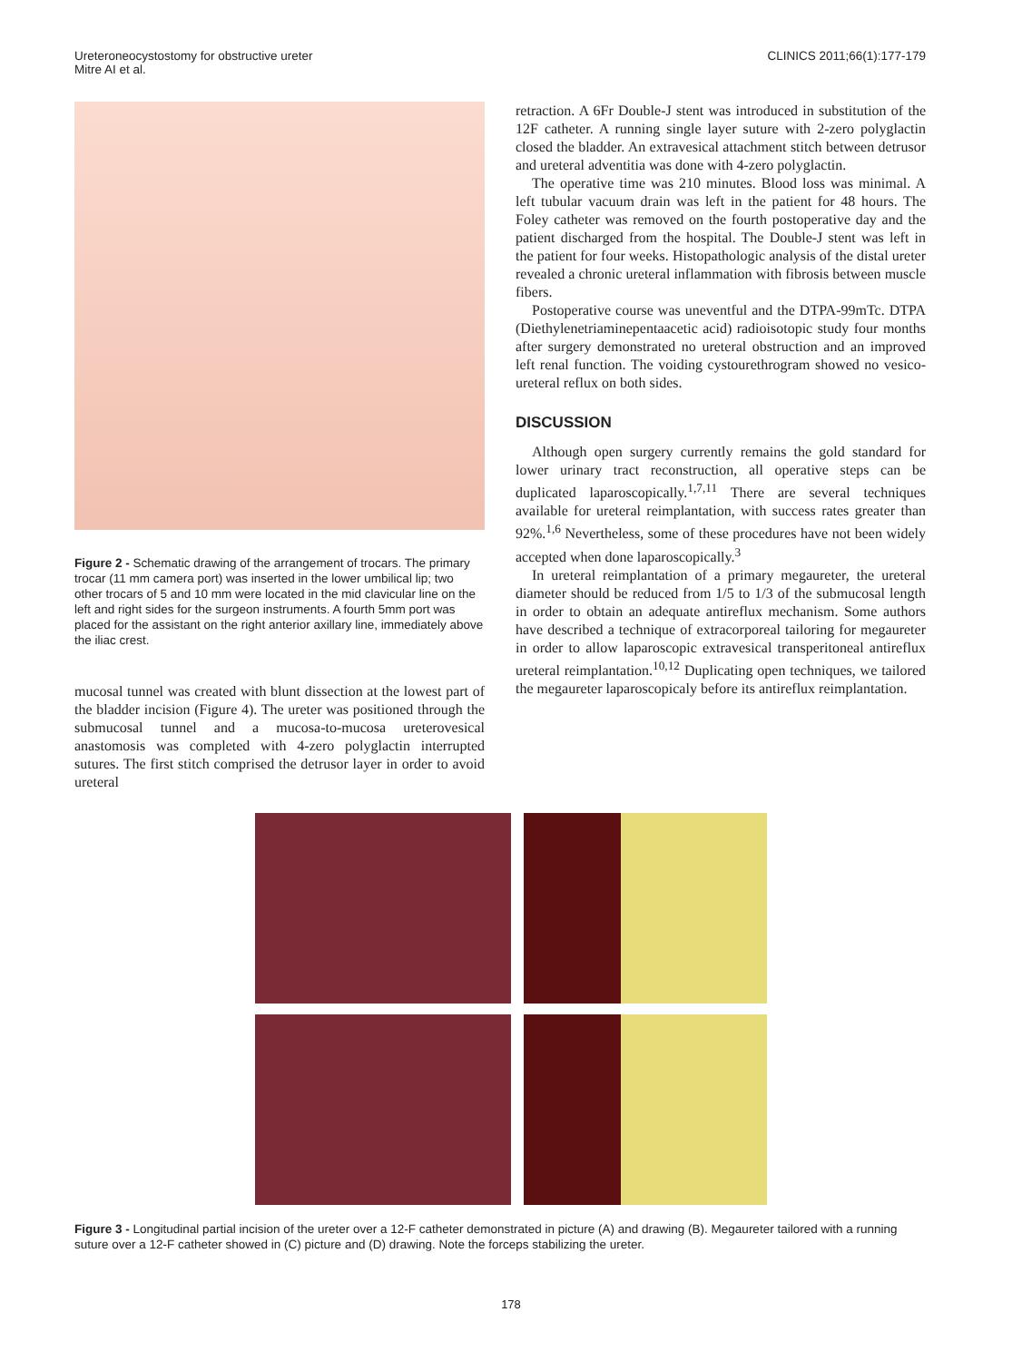Ureteroneocystostomy for obstructive ureter
Mitre AI et al.
CLINICS 2011;66(1):177-179
Figure 2 - Schematic drawing of the arrangement of trocars. The primary trocar (11 mm camera port) was inserted in the lower umbilical lip; two other trocars of 5 and 10 mm were located in the mid clavicular line on the left and right sides for the surgeon instruments. A fourth 5mm port was placed for the assistant on the right anterior axillary line, immediately above the iliac crest.
mucosal tunnel was created with blunt dissection at the lowest part of the bladder incision (Figure 4). The ureter was positioned through the submucosal tunnel and a mucosa-to-mucosa ureterovesical anastomosis was completed with 4-zero polyglactin interrupted sutures. The first stitch comprised the detrusor layer in order to avoid ureteral
retraction. A 6Fr Double-J stent was introduced in substitution of the 12F catheter. A running single layer suture with 2-zero polyglactin closed the bladder. An extravesical attachment stitch between detrusor and ureteral adventitia was done with 4-zero polyglactin.
The operative time was 210 minutes. Blood loss was minimal. A left tubular vacuum drain was left in the patient for 48 hours. The Foley catheter was removed on the fourth postoperative day and the patient discharged from the hospital. The Double-J stent was left in the patient for four weeks. Histopathologic analysis of the distal ureter revealed a chronic ureteral inflammation with fibrosis between muscle fibers.
Postoperative course was uneventful and the DTPA-99mTc. DTPA (Diethylenetriaminepentaacetic acid) radioisotopic study four months after surgery demonstrated no ureteral obstruction and an improved left renal function. The voiding cystourethrogram showed no vesico-ureteral reflux on both sides.
DISCUSSION
Although open surgery currently remains the gold standard for lower urinary tract reconstruction, all operative steps can be duplicated laparoscopically.<sup>1,7,11</sup> There are several techniques available for ureteral reimplantation, with success rates greater than 92%.<sup>1,6</sup> Nevertheless, some of these procedures have not been widely accepted when done laparoscopically.<sup>3</sup>
In ureteral reimplantation of a primary megaureter, the ureteral diameter should be reduced from 1/5 to 1/3 of the submucosal length in order to obtain an adequate antireflux mechanism. Some authors have described a technique of extracorporeal tailoring for megaureter in order to allow laparoscopic extravesical transperitoneal antireflux ureteral reimplantation.<sup>10,12</sup> Duplicating open techniques, we tailored the megaureter laparoscopicaly before its antireflux reimplantation.
Figure 3 - Longitudinal partial incision of the ureter over a 12-F catheter demonstrated in picture (A) and drawing (B). Megaureter tailored with a running suture over a 12-F catheter showed in (C) picture and (D) drawing. Note the forceps stabilizing the ureter.
178